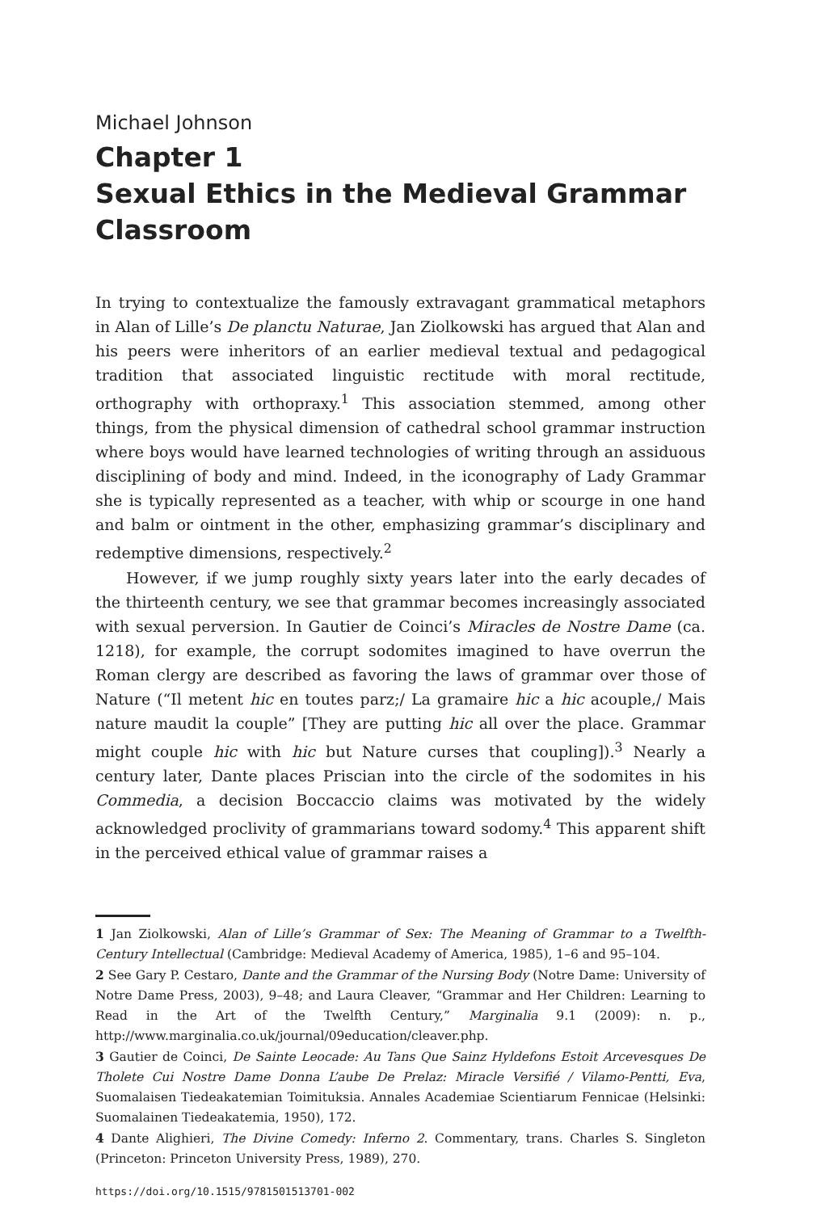Michael Johnson
Chapter 1
Sexual Ethics in the Medieval Grammar Classroom
In trying to contextualize the famously extravagant grammatical metaphors in Alan of Lille’s De planctu Naturae, Jan Ziolkowski has argued that Alan and his peers were inheritors of an earlier medieval textual and pedagogical tradition that associated linguistic rectitude with moral rectitude, orthography with ortho­praxy.<sup>1</sup> This association stemmed, among other things, from the physical dimen­sion of cathedral school grammar instruction where boys would have learned technologies of writing through an assiduous disciplining of body and mind. Indeed, in the iconography of Lady Grammar she is typically represented as a teacher, with whip or scourge in one hand and balm or ointment in the other, emphasizing grammar’s disciplinary and redemptive dimensions, respectively.<sup>2</sup>
However, if we jump roughly sixty years later into the early decades of the thirteenth century, we see that grammar becomes increasingly associated with sexual perversion. In Gautier de Coinci’s Miracles de Nostre Dame (ca. 1218), for example, the corrupt sodomites imagined to have overrun the Roman clergy are described as favoring the laws of grammar over those of Nature (“Il metent hic en toutes parz;/ La gramaire hic a hic acouple,/ Mais nature maudit la couple” [They are putting hic all over the place. Grammar might couple hic with hic but Nature curses that coupling]).<sup>3</sup> Nearly a century later, Dante places Priscian into the circle of the sodomites in his Commedia, a decision Boccaccio claims was motivated by the widely acknowledged proclivity of grammarians toward sodomy.<sup>4</sup> This apparent shift in the perceived ethical value of grammar raises a
1 Jan Ziolkowski, Alan of Lille’s Grammar of Sex: The Meaning of Grammar to a Twelfth-Century Intellectual (Cambridge: Medieval Academy of America, 1985), 1–6 and 95–104.
2 See Gary P. Cestaro, Dante and the Grammar of the Nursing Body (Notre Dame: University of Notre Dame Press, 2003), 9–48; and Laura Cleaver, “Grammar and Her Children: Learning to Read in the Art of the Twelfth Century,” Marginalia 9.1 (2009): n. p., http://www.marginalia.co.uk/journal/09education/cleaver.php.
3 Gautier de Coinci, De Sainte Leocade: Au Tans Que Sainz Hyldefons Estoit Arcevesques De Tholete Cui Nostre Dame Donna L’aube De Prelaz: Miracle Versifié / Vilamo-Pentti, Eva, Suomalaisen Tiedeakatemian Toimituksia. Annales Academiae Scientiarum Fennicae (Helsinki: Suomalainen Tiedeakatemia, 1950), 172.
4 Dante Alighieri, The Divine Comedy: Inferno 2. Commentary, trans. Charles S. Singleton (Princeton: Princeton University Press, 1989), 270.
https://doi.org/10.1515/9781501513701-002